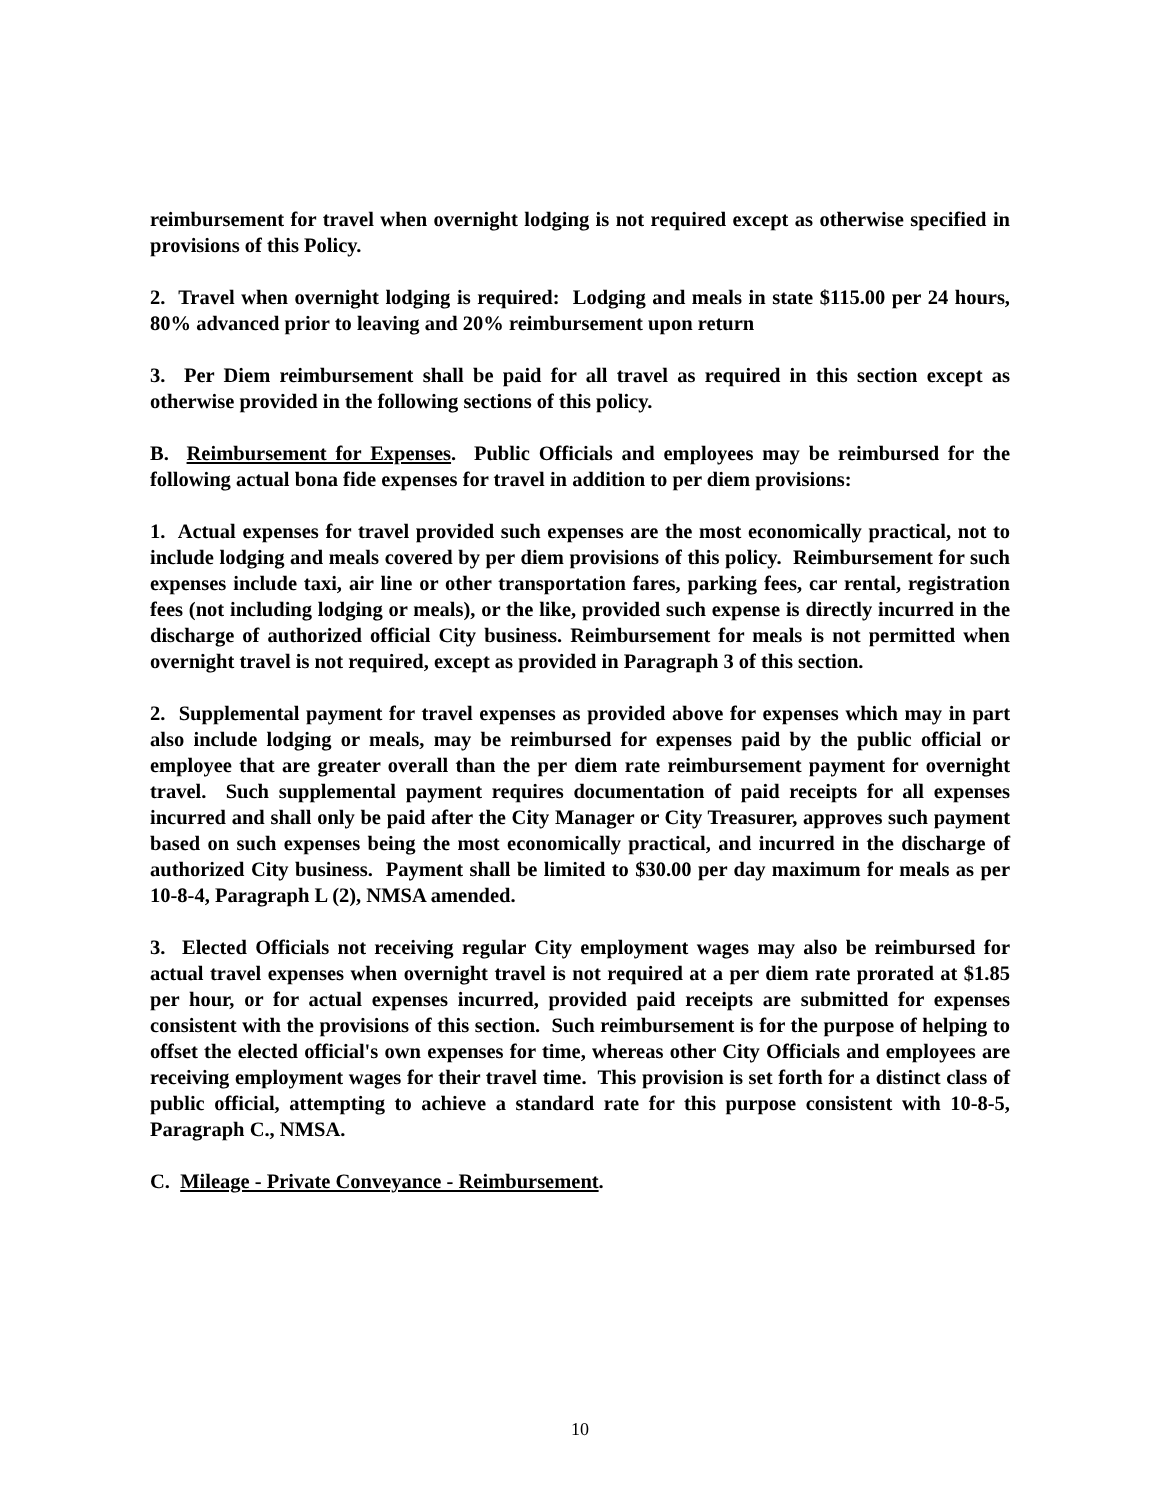reimbursement for travel when overnight lodging is not required except as otherwise specified in provisions of this Policy.
2. Travel when overnight lodging is required: Lodging and meals in state $115.00 per 24 hours, 80% advanced prior to leaving and 20% reimbursement upon return
3. Per Diem reimbursement shall be paid for all travel as required in this section except as otherwise provided in the following sections of this policy.
B. Reimbursement for Expenses. Public Officials and employees may be reimbursed for the following actual bona fide expenses for travel in addition to per diem provisions:
1. Actual expenses for travel provided such expenses are the most economically practical, not to include lodging and meals covered by per diem provisions of this policy. Reimbursement for such expenses include taxi, air line or other transportation fares, parking fees, car rental, registration fees (not including lodging or meals), or the like, provided such expense is directly incurred in the discharge of authorized official City business. Reimbursement for meals is not permitted when overnight travel is not required, except as provided in Paragraph 3 of this section.
2. Supplemental payment for travel expenses as provided above for expenses which may in part also include lodging or meals, may be reimbursed for expenses paid by the public official or employee that are greater overall than the per diem rate reimbursement payment for overnight travel. Such supplemental payment requires documentation of paid receipts for all expenses incurred and shall only be paid after the City Manager or City Treasurer, approves such payment based on such expenses being the most economically practical, and incurred in the discharge of authorized City business. Payment shall be limited to $30.00 per day maximum for meals as per 10-8-4, Paragraph L (2), NMSA amended.
3. Elected Officials not receiving regular City employment wages may also be reimbursed for actual travel expenses when overnight travel is not required at a per diem rate prorated at $1.85 per hour, or for actual expenses incurred, provided paid receipts are submitted for expenses consistent with the provisions of this section. Such reimbursement is for the purpose of helping to offset the elected official's own expenses for time, whereas other City Officials and employees are receiving employment wages for their travel time. This provision is set forth for a distinct class of public official, attempting to achieve a standard rate for this purpose consistent with 10-8-5, Paragraph C., NMSA.
C. Mileage - Private Conveyance - Reimbursement.
10